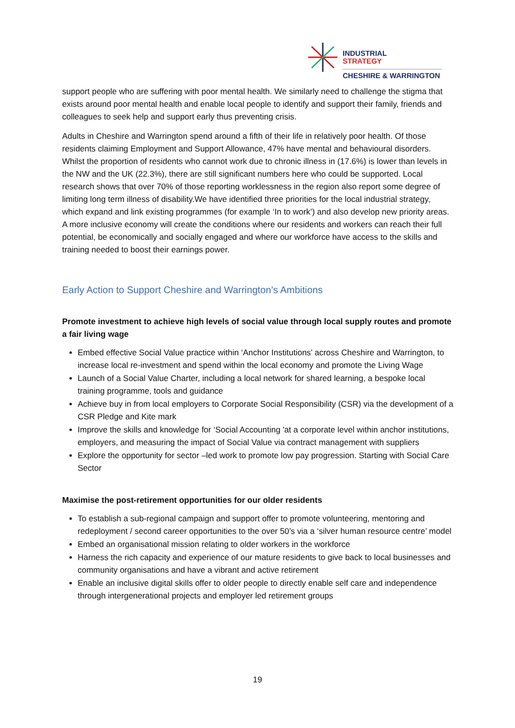INDUSTRIAL
STRATEGY
CHESHIRE & WARRINGTON
support people who are suffering with poor mental health. We similarly need to challenge the stigma that exists around poor mental health and enable local people to identify and support their family, friends and colleagues to seek help and support early thus preventing crisis.
Adults in Cheshire and Warrington spend around a fifth of their life in relatively poor health. Of those residents claiming Employment and Support Allowance, 47% have mental and behavioural disorders. Whilst the proportion of residents who cannot work due to chronic illness in (17.6%) is lower than levels in the NW and the UK (22.3%), there are still significant numbers here who could be supported. Local research shows that over 70% of those reporting worklessness in the region also report some degree of limiting long term illness of disability.We have identified three priorities for the local industrial strategy, which expand and link existing programmes (for example ‘In to work’) and also develop new priority areas. A more inclusive economy will create the conditions where our residents and workers can reach their full potential, be economically and socially engaged and where our workforce have access to the skills and training needed to boost their earnings power.
Early Action to Support Cheshire and Warrington’s Ambitions
Promote investment to achieve high levels of social value through local supply routes and promote a fair living wage
Embed effective Social Value practice within ‘Anchor Institutions’ across Cheshire and Warrington, to increase local re-investment and spend within the local economy and promote the Living Wage
Launch of a Social Value Charter, including a local network for shared learning, a bespoke local training programme, tools and guidance
Achieve buy in from local employers to Corporate Social Responsibility (CSR) via the development of a CSR Pledge and Kite mark
Improve the skills and knowledge for ‘Social Accounting 'at a corporate level within anchor institutions, employers, and measuring the impact of Social Value via contract management with suppliers
Explore the opportunity for sector –led work to promote low pay progression. Starting with Social Care Sector
Maximise the post-retirement opportunities for our older residents
To establish a sub-regional campaign and support offer to promote volunteering, mentoring and redeployment / second career opportunities to the over 50’s via a ‘silver human resource centre’ model
Embed an organisational mission relating to older workers in the workforce
Harness the rich capacity and experience of our mature residents to give back to local businesses and community organisations and have a vibrant and active retirement
Enable an inclusive digital skills offer to older people to directly enable self care and independence through intergenerational projects and employer led retirement groups
19